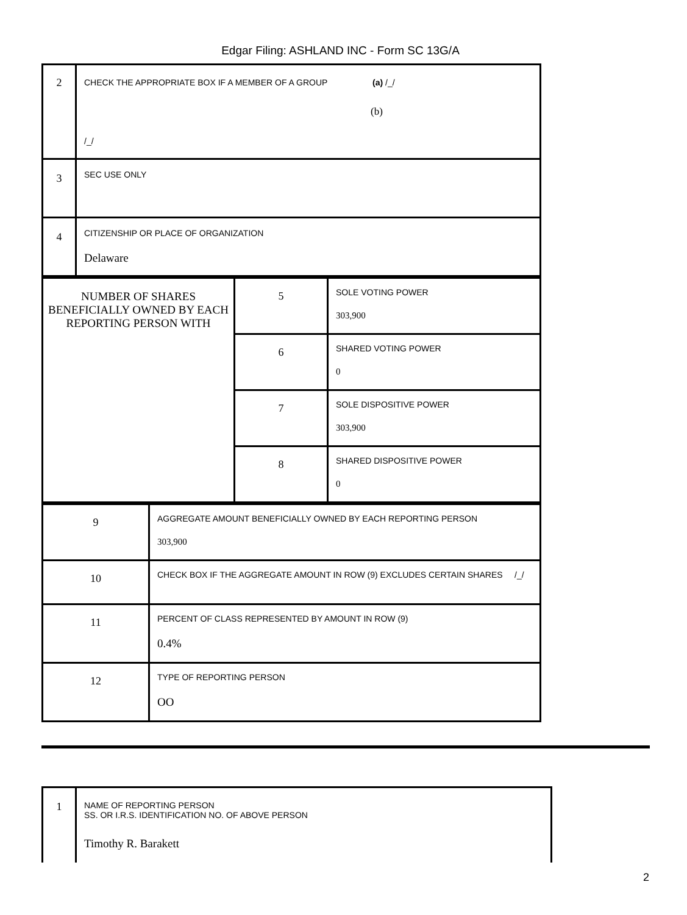Edgar Filing: ASHLAND INC - Form SC 13G/A
| 2 | CHECK THE APPROPRIATE BOX IF A MEMBER OF A GROUP (a) /_/ (b) /_/ |
| 3 | SEC USE ONLY |
| 4 | CITIZENSHIP OR PLACE OF ORGANIZATION Delaware |
| NUMBER OF SHARES BENEFICIALLY OWNED BY EACH REPORTING PERSON WITH | 5 | SOLE VOTING POWER 303,900 |
| | 6 | SHARED VOTING POWER 0 |
| | 7 | SOLE DISPOSITIVE POWER 303,900 |
| | 8 | SHARED DISPOSITIVE POWER 0 |
| 9 | AGGREGATE AMOUNT BENEFICIALLY OWNED BY EACH REPORTING PERSON 303,900 |
| 10 | CHECK BOX IF THE AGGREGATE AMOUNT IN ROW (9) EXCLUDES CERTAIN SHARES /_/ |
| 11 | PERCENT OF CLASS REPRESENTED BY AMOUNT IN ROW (9) 0.4% |
| 12 | TYPE OF REPORTING PERSON OO |
| 1 | NAME OF REPORTING PERSON SS. OR I.R.S. IDENTIFICATION NO. OF ABOVE PERSON Timothy R. Barakett |
2